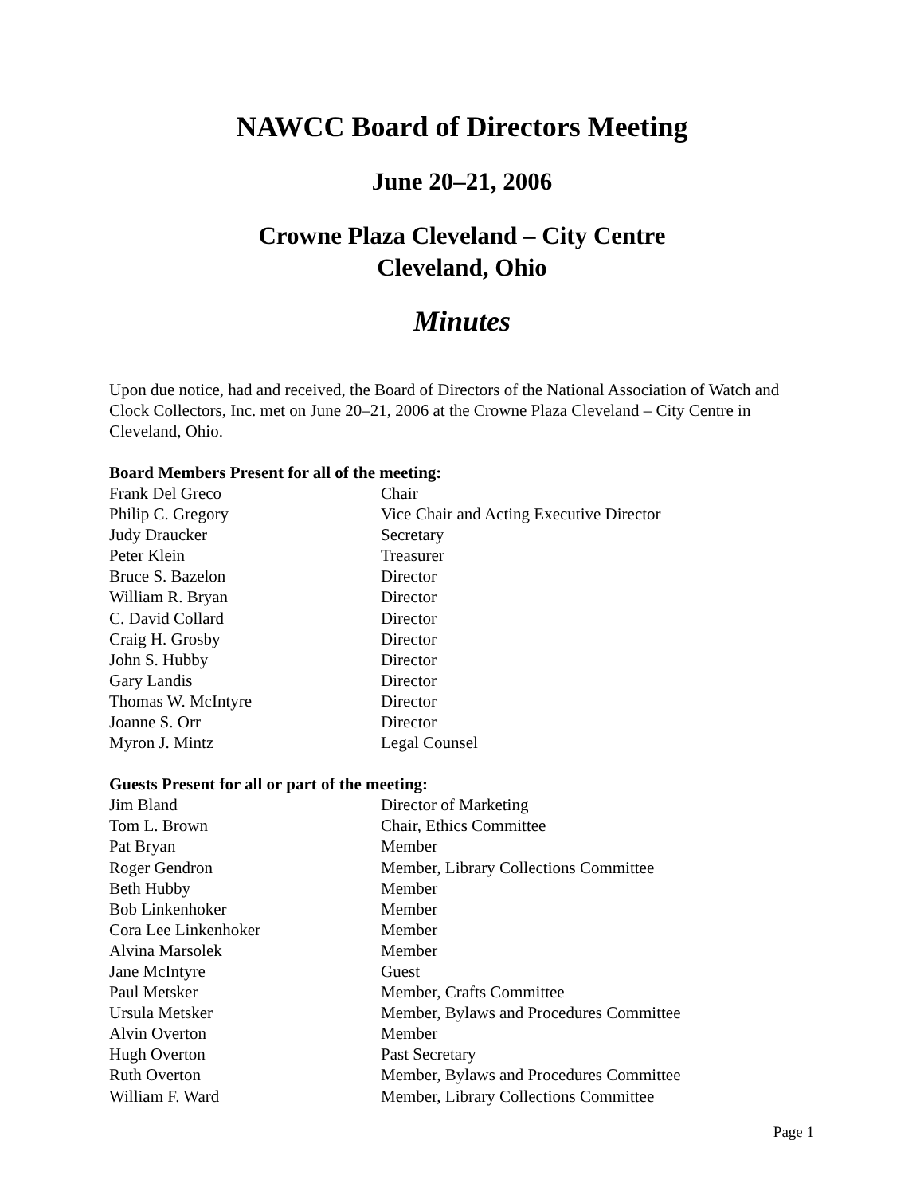NAWCC Board of Directors Meeting
June 20–21, 2006
Crowne Plaza Cleveland – City Centre
Cleveland, Ohio
Minutes
Upon due notice, had and received, the Board of Directors of the National Association of Watch and Clock Collectors, Inc. met on June 20–21, 2006 at the Crowne Plaza Cleveland – City Centre in Cleveland, Ohio.
Board Members Present for all of the meeting:
| Frank Del Greco | Chair |
| Philip C. Gregory | Vice Chair and Acting Executive Director |
| Judy Draucker | Secretary |
| Peter Klein | Treasurer |
| Bruce S. Bazelon | Director |
| William R. Bryan | Director |
| C. David Collard | Director |
| Craig H. Grosby | Director |
| John S. Hubby | Director |
| Gary Landis | Director |
| Thomas W. McIntyre | Director |
| Joanne S. Orr | Director |
| Myron J. Mintz | Legal Counsel |
Guests Present for all or part of the meeting:
| Jim Bland | Director of Marketing |
| Tom L. Brown | Chair, Ethics Committee |
| Pat Bryan | Member |
| Roger Gendron | Member, Library Collections Committee |
| Beth Hubby | Member |
| Bob Linkenhoker | Member |
| Cora Lee Linkenhoker | Member |
| Alvina Marsolek | Member |
| Jane McIntyre | Guest |
| Paul Metsker | Member, Crafts Committee |
| Ursula Metsker | Member, Bylaws and Procedures Committee |
| Alvin Overton | Member |
| Hugh Overton | Past Secretary |
| Ruth Overton | Member, Bylaws and Procedures Committee |
| William F. Ward | Member, Library Collections Committee |
Page 1